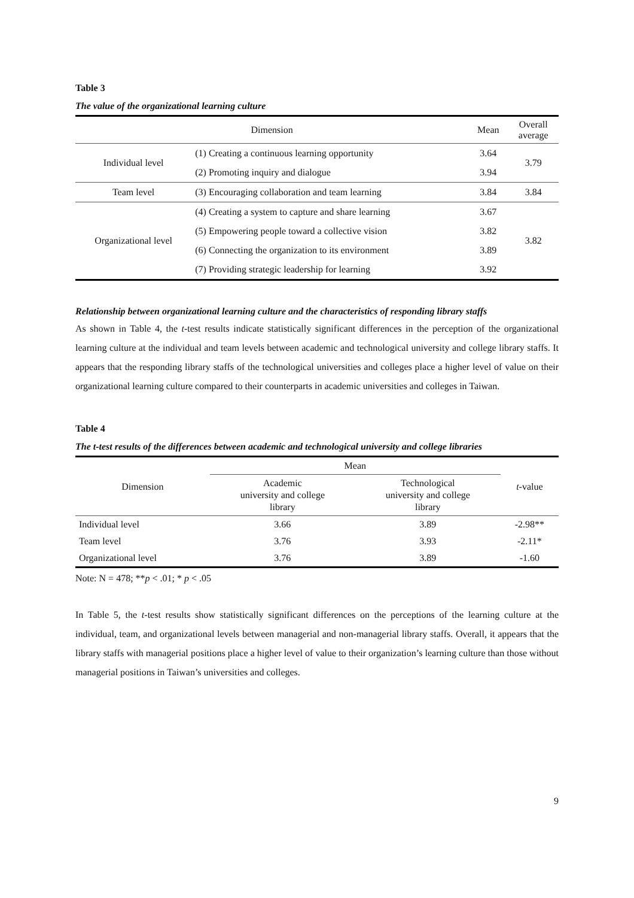Table 3
The value of the organizational learning culture
| Dimension | | Mean | Overall average |
| --- | --- | --- | --- |
| Individual level | (1) Creating a continuous learning opportunity | 3.64 | 3.79 |
| | (2) Promoting inquiry and dialogue | 3.94 | |
| Team level | (3) Encouraging collaboration and team learning | 3.84 | 3.84 |
| Organizational level | (4) Creating a system to capture and share learning | 3.67 | 3.82 |
| | (5) Empowering people toward a collective vision | 3.82 | |
| | (6) Connecting the organization to its environment | 3.89 | |
| | (7) Providing strategic leadership for learning | 3.92 | |
Relationship between organizational learning culture and the characteristics of responding library staffs
As shown in Table 4, the t-test results indicate statistically significant differences in the perception of the organizational learning culture at the individual and team levels between academic and technological university and college library staffs. It appears that the responding library staffs of the technological universities and colleges place a higher level of value on their organizational learning culture compared to their counterparts in academic universities and colleges in Taiwan.
Table 4
The t-test results of the differences between academic and technological university and college libraries
| Dimension | Mean | | t -value |
| --- | --- | --- | --- |
| | Academic university and college library | Technological university and college library | |
| Individual level | 3.66 | 3.89 | -2.98** |
| Team level | 3.76 | 3.93 | -2.11* |
| Organizational level | 3.76 | 3.89 | -1.60 |
Note: N = 478; **p < .01; * p < .05
In Table 5, the t-test results show statistically significant differences on the perceptions of the learning culture at the individual, team, and organizational levels between managerial and non-managerial library staffs. Overall, it appears that the library staffs with managerial positions place a higher level of value to their organization’s learning culture than those without managerial positions in Taiwan’s universities and colleges.
9